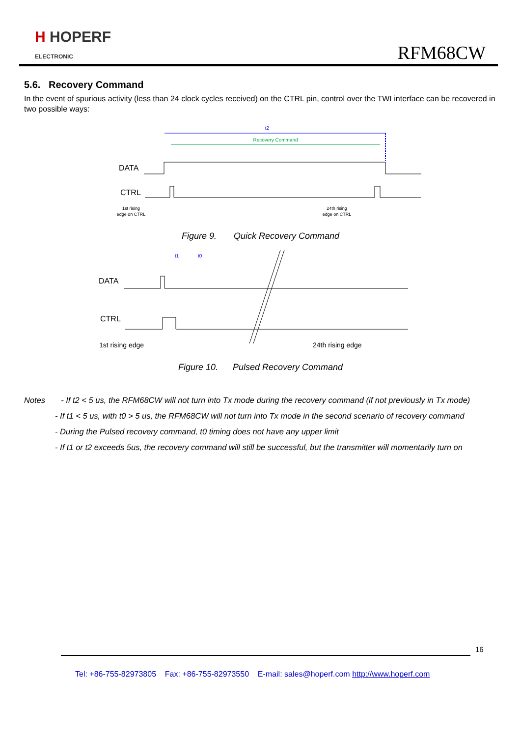H HOPERF
ELECTRONIC
RFM68CW
5.6. Recovery Command
In the event of spurious activity (less than 24 clock cycles received) on the CTRL pin, control over the TWI interface can be recovered in two possible ways:
t2
Recovery Command
DATA
CTRL
1st rising
edge on CTRL
24th rising
edge on CTRL
Figure 9. Quick Recovery Command
t1
t0
DATA
CTRL
1st rising edge
24th rising edge
Figure 10. Pulsed Recovery Command
Notes - If t2 < 5 us, the RFM68CW will not turn into Tx mode during the recovery command (if not previously in Tx mode)
- If t1 < 5 us, with t0 > 5 us, the RFM68CW will not turn into Tx mode in the second scenario of recovery command
- During the Pulsed recovery command, t0 timing does not have any upper limit
- If t1 or t2 exceeds 5us, the recovery command will still be successful, but the transmitter will momentarily turn on
16
Tel: +86-755-82973805 Fax: +86-755-82973550 E-mail: sales@hoperf.com http://www.hoperf.com